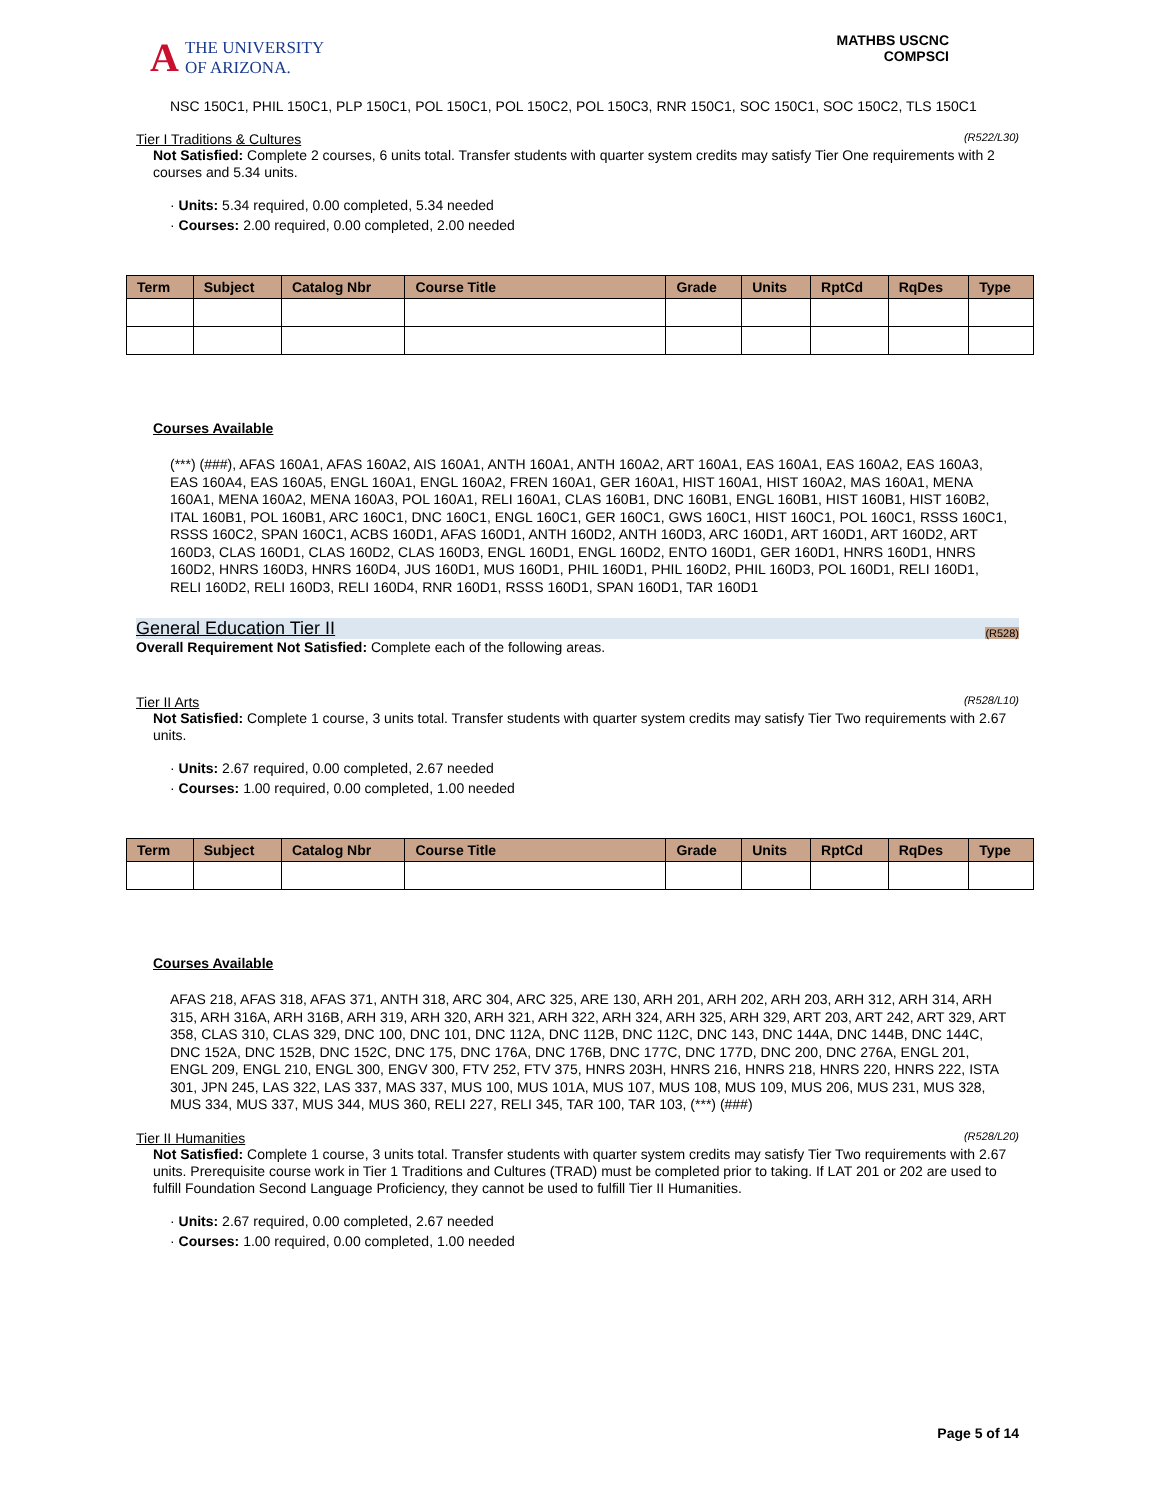A THE UNIVERSITY
OF ARIZONA.
MATHBS USCNC
COMPSCI
NSC 150C1, PHIL 150C1, PLP 150C1, POL 150C1, POL 150C2, POL 150C3, RNR 150C1, SOC 150C1, SOC 150C2, TLS 150C1
Tier I Traditions & Cultures (R522/L30)
Not Satisfied: Complete 2 courses, 6 units total. Transfer students with quarter system credits may satisfy Tier One requirements with 2 courses and 5.34 units.
· Units: 5.34 required, 0.00 completed, 5.34 needed
· Courses: 2.00 required, 0.00 completed, 2.00 needed
| Term | Subject | Catalog Nbr | Course Title | Grade | Units | RptCd | RqDes | Type |
| --- | --- | --- | --- | --- | --- | --- | --- | --- |
Courses Available
(***) (###), AFAS 160A1, AFAS 160A2, AIS 160A1, ANTH 160A1, ANTH 160A2, ART 160A1, EAS 160A1, EAS 160A2, EAS 160A3, EAS 160A4, EAS 160A5, ENGL 160A1, ENGL 160A2, FREN 160A1, GER 160A1, HIST 160A1, HIST 160A2, MAS 160A1, MENA 160A1, MENA 160A2, MENA 160A3, POL 160A1, RELI 160A1, CLAS 160B1, DNC 160B1, ENGL 160B1, HIST 160B1, HIST 160B2, ITAL 160B1, POL 160B1, ARC 160C1, DNC 160C1, ENGL 160C1, GER 160C1, GWS 160C1, HIST 160C1, POL 160C1, RSSS 160C1, RSSS 160C2, SPAN 160C1, ACBS 160D1, AFAS 160D1, ANTH 160D2, ANTH 160D3, ARC 160D1, ART 160D1, ART 160D2, ART 160D3, CLAS 160D1, CLAS 160D2, CLAS 160D3, ENGL 160D1, ENGL 160D2, ENTO 160D1, GER 160D1, HNRS 160D1, HNRS 160D2, HNRS 160D3, HNRS 160D4, JUS 160D1, MUS 160D1, PHIL 160D1, PHIL 160D2, PHIL 160D3, POL 160D1, RELI 160D1, RELI 160D2, RELI 160D3, RELI 160D4, RNR 160D1, RSSS 160D1, SPAN 160D1, TAR 160D1
General Education Tier II (R528)
Overall Requirement Not Satisfied: Complete each of the following areas.
Tier II Arts (R528/L10)
Not Satisfied: Complete 1 course, 3 units total. Transfer students with quarter system credits may satisfy Tier Two requirements with 2.67 units.
· Units: 2.67 required, 0.00 completed, 2.67 needed
· Courses: 1.00 required, 0.00 completed, 1.00 needed
| Term | Subject | Catalog Nbr | Course Title | Grade | Units | RptCd | RqDes | Type |
| --- | --- | --- | --- | --- | --- | --- | --- | --- |
Courses Available
AFAS 218, AFAS 318, AFAS 371, ANTH 318, ARC 304, ARC 325, ARE 130, ARH 201, ARH 202, ARH 203, ARH 312, ARH 314, ARH 315, ARH 316A, ARH 316B, ARH 319, ARH 320, ARH 321, ARH 322, ARH 324, ARH 325, ARH 329, ART 203, ART 242, ART 329, ART 358, CLAS 310, CLAS 329, DNC 100, DNC 101, DNC 112A, DNC 112B, DNC 112C, DNC 143, DNC 144A, DNC 144B, DNC 144C, DNC 152A, DNC 152B, DNC 152C, DNC 175, DNC 176A, DNC 176B, DNC 177C, DNC 177D, DNC 200, DNC 276A, ENGL 201, ENGL 209, ENGL 210, ENGL 300, ENGV 300, FTV 252, FTV 375, HNRS 203H, HNRS 216, HNRS 218, HNRS 220, HNRS 222, ISTA 301, JPN 245, LAS 322, LAS 337, MAS 337, MUS 100, MUS 101A, MUS 107, MUS 108, MUS 109, MUS 206, MUS 231, MUS 328, MUS 334, MUS 337, MUS 344, MUS 360, RELI 227, RELI 345, TAR 100, TAR 103, (***) (###)
Tier II Humanities (R528/L20)
Not Satisfied: Complete 1 course, 3 units total. Transfer students with quarter system credits may satisfy Tier Two requirements with 2.67 units. Prerequisite course work in Tier 1 Traditions and Cultures (TRAD) must be completed prior to taking. If LAT 201 or 202 are used to fulfill Foundation Second Language Proficiency, they cannot be used to fulfill Tier II Humanities.
· Units: 2.67 required, 0.00 completed, 2.67 needed
· Courses: 1.00 required, 0.00 completed, 1.00 needed
Page 5 of 14